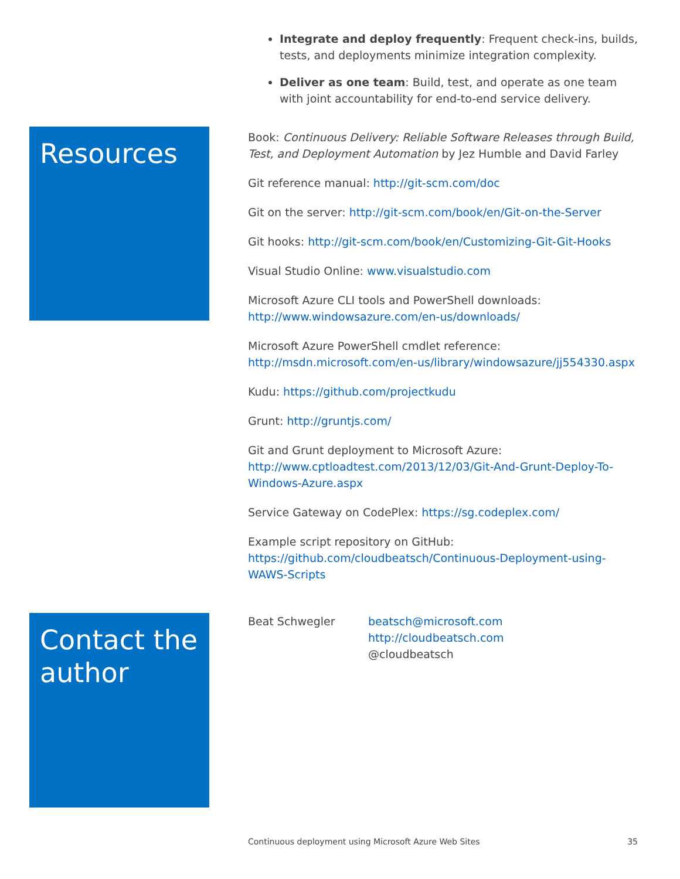Integrate and deploy frequently: Frequent check-ins, builds, tests, and deployments minimize integration complexity.
Deliver as one team: Build, test, and operate as one team with joint accountability for end-to-end service delivery.
Resources
Book: Continuous Delivery: Reliable Software Releases through Build, Test, and Deployment Automation by Jez Humble and David Farley
Git reference manual: http://git-scm.com/doc
Git on the server: http://git-scm.com/book/en/Git-on-the-Server
Git hooks: http://git-scm.com/book/en/Customizing-Git-Git-Hooks
Visual Studio Online: www.visualstudio.com
Microsoft Azure CLI tools and PowerShell downloads:
http://www.windowsazure.com/en-us/downloads/
Microsoft Azure PowerShell cmdlet reference:
http://msdn.microsoft.com/en-us/library/windowsazure/jj554330.aspx
Kudu: https://github.com/projectkudu
Grunt: http://gruntjs.com/
Git and Grunt deployment to Microsoft Azure:
http://www.cptloadtest.com/2013/12/03/Git-And-Grunt-Deploy-To-Windows-Azure.aspx
Service Gateway on CodePlex: https://sg.codeplex.com/
Example script repository on GitHub:
https://github.com/cloudbeatsch/Continuous-Deployment-using-WAWS-Scripts
Contact the author
Beat Schwegler beatsch@microsoft.com
http://cloudbeatsch.com
@cloudbeatsch
Continuous deployment using Microsoft Azure Web Sites 35